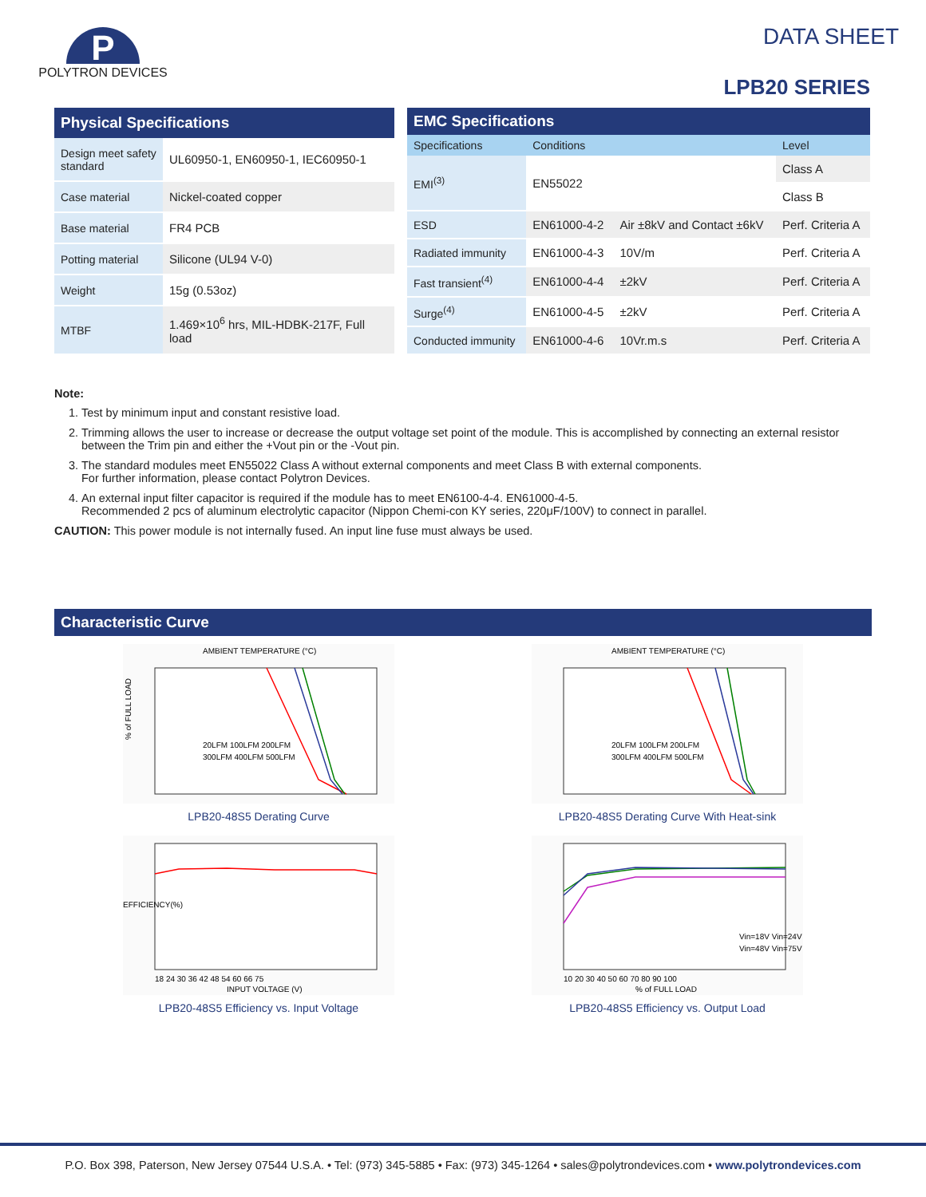P
POLYTRON DEVICES
DATA SHEET
LPB20 SERIES
| Physical Specifications | |
| --- | --- |
| Design meet safety standard | UL60950-1, EN60950-1, IEC60950-1 |
| Case material | Nickel-coated copper |
| Base material | FR4 PCB |
| Potting material | Silicone (UL94 V-0) |
| Weight | 15g (0.53oz) |
| MTBF | 1.469×10<sup>6</sup> hrs, MIL-HDBK-217F, Full load |
| EMC Specifications | | | |
| --- | --- | --- | --- |
| Specifications | Conditions | | Level |
| EMI<sup>(3)</sup> | EN55022 | | Class A |
| | | | Class B |
| ESD | EN61000-4-2 | Air ±8kV and Contact ±6kV | Perf. Criteria A |
| Radiated immunity | EN61000-4-3 | 10V/m | Perf. Criteria A |
| Fast transient<sup>(4)</sup> | EN61000-4-4 | ±2kV | Perf. Criteria A |
| Surge<sup>(4)</sup> | EN61000-4-5 | ±2kV | Perf. Criteria A |
| Conducted immunity | EN61000-4-6 | 10Vr.m.s | Perf. Criteria A |
Note:
1. Test by minimum input and constant resistive load.
2. Trimming allows the user to increase or decrease the output voltage set point of the module. This is accomplished by connecting an external resistor between the Trim pin and either the +Vout pin or the -Vout pin.
3. The standard modules meet EN55022 Class A without external components and meet Class B with external components.
For further information, please contact Polytron Devices.
4. An external input filter capacitor is required if the module has to meet EN6100-4-4. EN61000-4-5.
Recommended 2 pcs of aluminum electrolytic capacitor (Nippon Chemi-con KY series, 220μF/100V) to connect in parallel.
CAUTION: This power module is not internally fused. An input line fuse must always be used.
Characteristic Curve
AMBIENT TEMPERATURE (°C)
20LFM 100LFM 200LFM
300LFM 400LFM 500LFM
% of FULL LOAD
LPB20-48S5 Derating Curve
AMBIENT TEMPERATURE (°C)
20LFM 100LFM 200LFM
300LFM 400LFM 500LFM
LPB20-48S5 Derating Curve With Heat-sink
18 24 30 36 42 48 54 60 66 75
INPUT VOLTAGE (V)
EFFICIENCY(%)
LPB20-48S5 Efficiency vs. Input Voltage
Vin=18V Vin=24V
Vin=48V Vin=75V
10 20 30 40 50 60 70 80 90 100
% of FULL LOAD
LPB20-48S5 Efficiency vs. Output Load
P.O. Box 398, Paterson, New Jersey 07544 U.S.A. • Tel: (973) 345-5885 • Fax: (973) 345-1264 • sales@polytrondevices.com • www.polytrondevices.com